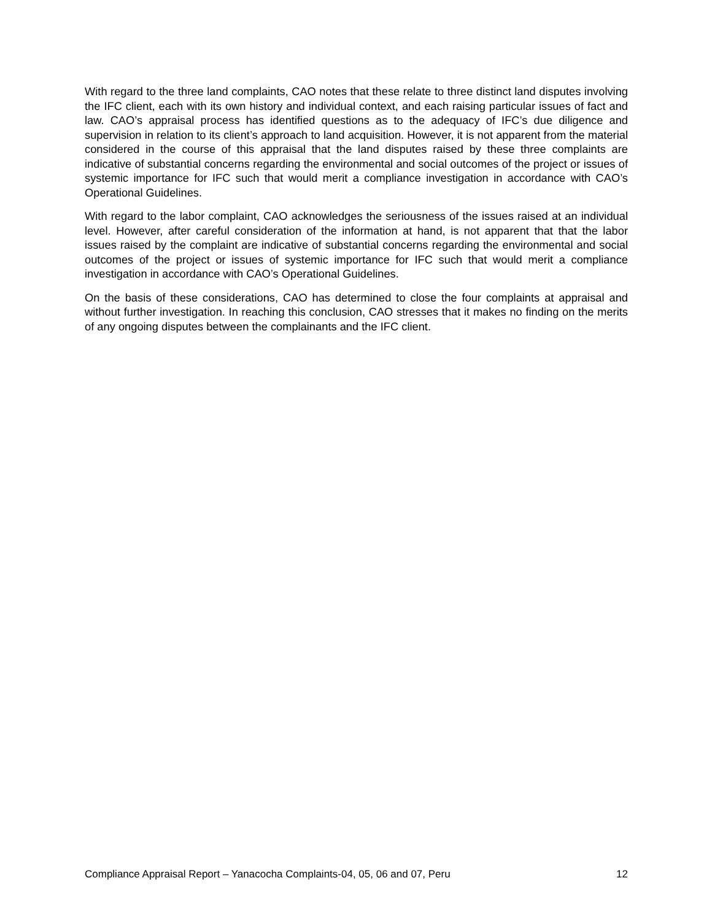With regard to the three land complaints, CAO notes that these relate to three distinct land disputes involving the IFC client, each with its own history and individual context, and each raising particular issues of fact and law. CAO’s appraisal process has identified questions as to the adequacy of IFC’s due diligence and supervision in relation to its client’s approach to land acquisition. However, it is not apparent from the material considered in the course of this appraisal that the land disputes raised by these three complaints are indicative of substantial concerns regarding the environmental and social outcomes of the project or issues of systemic importance for IFC such that would merit a compliance investigation in accordance with CAO’s Operational Guidelines.
With regard to the labor complaint, CAO acknowledges the seriousness of the issues raised at an individual level. However, after careful consideration of the information at hand, is not apparent that that the labor issues raised by the complaint are indicative of substantial concerns regarding the environmental and social outcomes of the project or issues of systemic importance for IFC such that would merit a compliance investigation in accordance with CAO’s Operational Guidelines.
On the basis of these considerations, CAO has determined to close the four complaints at appraisal and without further investigation. In reaching this conclusion, CAO stresses that it makes no finding on the merits of any ongoing disputes between the complainants and the IFC client.
Compliance Appraisal Report – Yanacocha Complaints-04, 05, 06 and 07, Peru 12